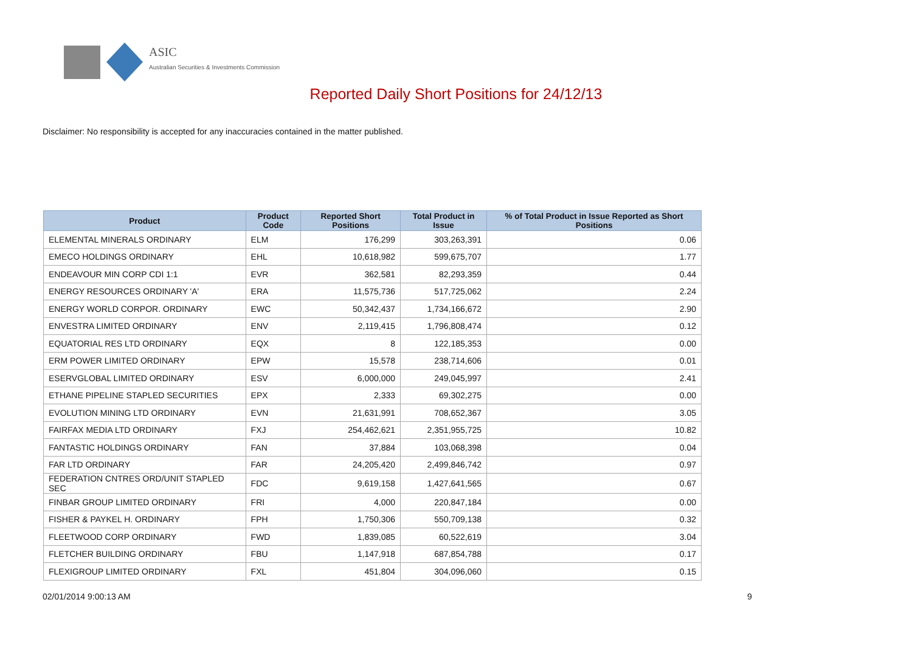ASIC
Australian Securities & Investments Commission
Reported Daily Short Positions for 24/12/13
Disclaimer: No responsibility is accepted for any inaccuracies contained in the matter published.
| Product | Product Code | Reported Short Positions | Total Product in Issue | % of Total Product in Issue Reported as Short Positions |
| --- | --- | --- | --- | --- |
| ELEMENTAL MINERALS ORDINARY | ELM | 176,299 | 303,263,391 | 0.06 |
| EMECO HOLDINGS ORDINARY | EHL | 10,618,982 | 599,675,707 | 1.77 |
| ENDEAVOUR MIN CORP CDI 1:1 | EVR | 362,581 | 82,293,359 | 0.44 |
| ENERGY RESOURCES ORDINARY 'A' | ERA | 11,575,736 | 517,725,062 | 2.24 |
| ENERGY WORLD CORPOR. ORDINARY | EWC | 50,342,437 | 1,734,166,672 | 2.90 |
| ENVESTRA LIMITED ORDINARY | ENV | 2,119,415 | 1,796,808,474 | 0.12 |
| EQUATORIAL RES LTD ORDINARY | EQX | 8 | 122,185,353 | 0.00 |
| ERM POWER LIMITED ORDINARY | EPW | 15,578 | 238,714,606 | 0.01 |
| ESERVGLOBAL LIMITED ORDINARY | ESV | 6,000,000 | 249,045,997 | 2.41 |
| ETHANE PIPELINE STAPLED SECURITIES | EPX | 2,333 | 69,302,275 | 0.00 |
| EVOLUTION MINING LTD ORDINARY | EVN | 21,631,991 | 708,652,367 | 3.05 |
| FAIRFAX MEDIA LTD ORDINARY | FXJ | 254,462,621 | 2,351,955,725 | 10.82 |
| FANTASTIC HOLDINGS ORDINARY | FAN | 37,884 | 103,068,398 | 0.04 |
| FAR LTD ORDINARY | FAR | 24,205,420 | 2,499,846,742 | 0.97 |
| FEDERATION CNTRES ORD/UNIT STAPLED SEC | FDC | 9,619,158 | 1,427,641,565 | 0.67 |
| FINBAR GROUP LIMITED ORDINARY | FRI | 4,000 | 220,847,184 | 0.00 |
| FISHER & PAYKEL H. ORDINARY | FPH | 1,750,306 | 550,709,138 | 0.32 |
| FLEETWOOD CORP ORDINARY | FWD | 1,839,085 | 60,522,619 | 3.04 |
| FLETCHER BUILDING ORDINARY | FBU | 1,147,918 | 687,854,788 | 0.17 |
| FLEXIGROUP LIMITED ORDINARY | FXL | 451,804 | 304,096,060 | 0.15 |
02/01/2014 9:00:13 AM 9